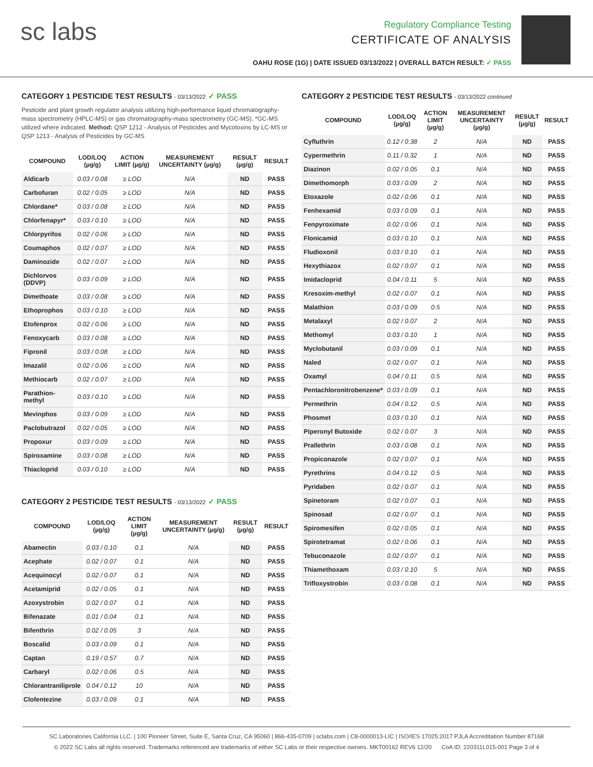sc labs
Regulatory Compliance Testing
CERTIFICATE OF ANALYSIS
OAHU ROSE (1G) | DATE ISSUED 03/13/2022 | OVERALL BATCH RESULT: ✓ PASS
CATEGORY 1 PESTICIDE TEST RESULTS - 03/13/2022 ✓ PASS
Pesticide and plant growth regulator analysis utilizing high-performance liquid chromatography-mass spectrometry (HPLC-MS) or gas chromatography-mass spectrometry (GC-MS). *GC-MS utilized where indicated. Method: QSP 1212 - Analysis of Pesticides and Mycotoxins by LC-MS or QSP 1213 - Analysis of Pesticides by GC-MS
| COMPOUND | LOD/LOQ (µg/g) | ACTION LIMIT (µg/g) | MEASUREMENT UNCERTAINTY (µg/g) | RESULT (µg/g) | RESULT |
| --- | --- | --- | --- | --- | --- |
| Aldicarb | 0.03 / 0.08 | ≥ LOD | N/A | ND | PASS |
| Carbofuran | 0.02 / 0.05 | ≥ LOD | N/A | ND | PASS |
| Chlordane* | 0.03 / 0.08 | ≥ LOD | N/A | ND | PASS |
| Chlorfenapyr* | 0.03 / 0.10 | ≥ LOD | N/A | ND | PASS |
| Chlorpyrifos | 0.02 / 0.06 | ≥ LOD | N/A | ND | PASS |
| Coumaphos | 0.02 / 0.07 | ≥ LOD | N/A | ND | PASS |
| Daminozide | 0.02 / 0.07 | ≥ LOD | N/A | ND | PASS |
| Dichlorvos (DDVP) | 0.03 / 0.09 | ≥ LOD | N/A | ND | PASS |
| Dimethoate | 0.03 / 0.08 | ≥ LOD | N/A | ND | PASS |
| Ethoprophos | 0.03 / 0.10 | ≥ LOD | N/A | ND | PASS |
| Etofenprox | 0.02 / 0.06 | ≥ LOD | N/A | ND | PASS |
| Fenoxycarb | 0.03 / 0.08 | ≥ LOD | N/A | ND | PASS |
| Fipronil | 0.03 / 0.08 | ≥ LOD | N/A | ND | PASS |
| Imazalil | 0.02 / 0.06 | ≥ LOD | N/A | ND | PASS |
| Methiocarb | 0.02 / 0.07 | ≥ LOD | N/A | ND | PASS |
| Parathion-methyl | 0.03 / 0.10 | ≥ LOD | N/A | ND | PASS |
| Mevinphos | 0.03 / 0.09 | ≥ LOD | N/A | ND | PASS |
| Paclobutrazol | 0.02 / 0.05 | ≥ LOD | N/A | ND | PASS |
| Propoxur | 0.03 / 0.09 | ≥ LOD | N/A | ND | PASS |
| Spiroxamine | 0.03 / 0.08 | ≥ LOD | N/A | ND | PASS |
| Thiacloprid | 0.03 / 0.10 | ≥ LOD | N/A | ND | PASS |
CATEGORY 2 PESTICIDE TEST RESULTS - 03/13/2022 ✓ PASS
| COMPOUND | LOD/LOQ (µg/g) | ACTION LIMIT (µg/g) | MEASUREMENT UNCERTAINTY (µg/g) | RESULT (µg/g) | RESULT |
| --- | --- | --- | --- | --- | --- |
| Abamectin | 0.03 / 0.10 | 0.1 | N/A | ND | PASS |
| Acephate | 0.02 / 0.07 | 0.1 | N/A | ND | PASS |
| Acequinocyl | 0.02 / 0.07 | 0.1 | N/A | ND | PASS |
| Acetamiprid | 0.02 / 0.05 | 0.1 | N/A | ND | PASS |
| Azoxystrobin | 0.02 / 0.07 | 0.1 | N/A | ND | PASS |
| Bifenazate | 0.01 / 0.04 | 0.1 | N/A | ND | PASS |
| Bifenthrin | 0.02 / 0.05 | 3 | N/A | ND | PASS |
| Boscalid | 0.03 / 0.09 | 0.1 | N/A | ND | PASS |
| Captan | 0.19 / 0.57 | 0.7 | N/A | ND | PASS |
| Carbaryl | 0.02 / 0.06 | 0.5 | N/A | ND | PASS |
| Chlorantraniliprole | 0.04 / 0.12 | 10 | N/A | ND | PASS |
| Clofentezine | 0.03 / 0.09 | 0.1 | N/A | ND | PASS |
CATEGORY 2 PESTICIDE TEST RESULTS - 03/13/2022 continued
| COMPOUND | LOD/LOQ (µg/g) | ACTION LIMIT (µg/g) | MEASUREMENT UNCERTAINTY (µg/g) | RESULT (µg/g) | RESULT |
| --- | --- | --- | --- | --- | --- |
| Cyfluthrin | 0.12 / 0.38 | 2 | N/A | ND | PASS |
| Cypermethrin | 0.11 / 0.32 | 1 | N/A | ND | PASS |
| Diazinon | 0.02 / 0.05 | 0.1 | N/A | ND | PASS |
| Dimethomorph | 0.03 / 0.09 | 2 | N/A | ND | PASS |
| Etoxazole | 0.02 / 0.06 | 0.1 | N/A | ND | PASS |
| Fenhexamid | 0.03 / 0.09 | 0.1 | N/A | ND | PASS |
| Fenpyroximate | 0.02 / 0.06 | 0.1 | N/A | ND | PASS |
| Flonicamid | 0.03 / 0.10 | 0.1 | N/A | ND | PASS |
| Fludioxonil | 0.03 / 0.10 | 0.1 | N/A | ND | PASS |
| Hexythiazox | 0.02 / 0.07 | 0.1 | N/A | ND | PASS |
| Imidacloprid | 0.04 / 0.11 | 5 | N/A | ND | PASS |
| Kresoxim-methyl | 0.02 / 0.07 | 0.1 | N/A | ND | PASS |
| Malathion | 0.03 / 0.09 | 0.5 | N/A | ND | PASS |
| Metalaxyl | 0.02 / 0.07 | 2 | N/A | ND | PASS |
| Methomyl | 0.03 / 0.10 | 1 | N/A | ND | PASS |
| Myclobutanil | 0.03 / 0.09 | 0.1 | N/A | ND | PASS |
| Naled | 0.02 / 0.07 | 0.1 | N/A | ND | PASS |
| Oxamyl | 0.04 / 0.11 | 0.5 | N/A | ND | PASS |
| Pentachloronitrobenzene* | 0.03 / 0.09 | 0.1 | N/A | ND | PASS |
| Permethrin | 0.04 / 0.12 | 0.5 | N/A | ND | PASS |
| Phosmet | 0.03 / 0.10 | 0.1 | N/A | ND | PASS |
| Piperonyl Butoxide | 0.02 / 0.07 | 3 | N/A | ND | PASS |
| Prallethrin | 0.03 / 0.08 | 0.1 | N/A | ND | PASS |
| Propiconazole | 0.02 / 0.07 | 0.1 | N/A | ND | PASS |
| Pyrethrins | 0.04 / 0.12 | 0.5 | N/A | ND | PASS |
| Pyridaben | 0.02 / 0.07 | 0.1 | N/A | ND | PASS |
| Spinetoram | 0.02 / 0.07 | 0.1 | N/A | ND | PASS |
| Spinosad | 0.02 / 0.07 | 0.1 | N/A | ND | PASS |
| Spiromesifen | 0.02 / 0.05 | 0.1 | N/A | ND | PASS |
| Spirotetramat | 0.02 / 0.06 | 0.1 | N/A | ND | PASS |
| Tebuconazole | 0.02 / 0.07 | 0.1 | N/A | ND | PASS |
| Thiamethoxam | 0.03 / 0.10 | 5 | N/A | ND | PASS |
| Trifloxystrobin | 0.03 / 0.08 | 0.1 | N/A | ND | PASS |
SC Laboratories California LLC. | 100 Pioneer Street, Suite E, Santa Cruz, CA 95060 | 866-435-0709 | sclabs.com | C8-0000013-LIC | ISO/IES 17025:2017 PJLA Accreditation Number 87168
© 2022 SC Labs all rights reserved. Trademarks referenced are trademarks of either SC Labs or their respective owners. MKT00162 REV6 12/20 CoA ID: 220311L015-001 Page 3 of 4